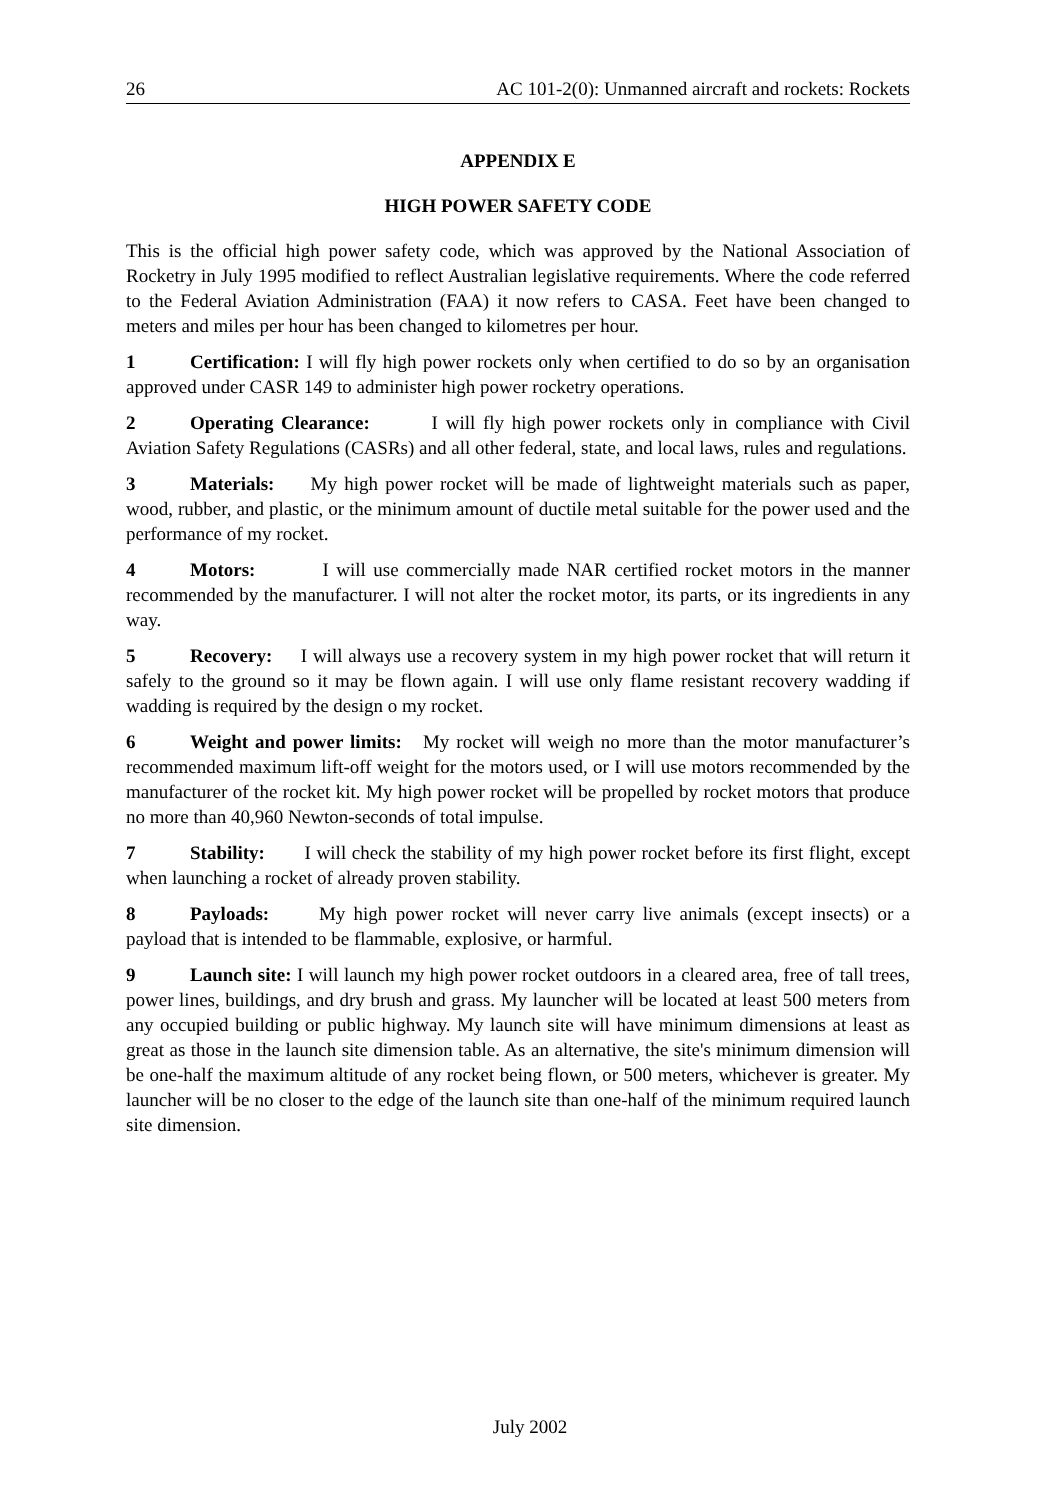26 AC 101-2(0): Unmanned aircraft and rockets: Rockets
APPENDIX E
HIGH POWER SAFETY CODE
This is the official high power safety code, which was approved by the National Association of Rocketry in July 1995 modified to reflect Australian legislative requirements. Where the code referred to the Federal Aviation Administration (FAA) it now refers to CASA. Feet have been changed to meters and miles per hour has been changed to kilometres per hour.
1 Certification: I will fly high power rockets only when certified to do so by an organisation approved under CASR 149 to administer high power rocketry operations.
2 Operating Clearance: I will fly high power rockets only in compliance with Civil Aviation Safety Regulations (CASRs) and all other federal, state, and local laws, rules and regulations.
3 Materials: My high power rocket will be made of lightweight materials such as paper, wood, rubber, and plastic, or the minimum amount of ductile metal suitable for the power used and the performance of my rocket.
4 Motors: I will use commercially made NAR certified rocket motors in the manner recommended by the manufacturer. I will not alter the rocket motor, its parts, or its ingredients in any way.
5 Recovery: I will always use a recovery system in my high power rocket that will return it safely to the ground so it may be flown again. I will use only flame resistant recovery wadding if wadding is required by the design o my rocket.
6 Weight and power limits: My rocket will weigh no more than the motor manufacturer’s recommended maximum lift-off weight for the motors used, or I will use motors recommended by the manufacturer of the rocket kit. My high power rocket will be propelled by rocket motors that produce no more than 40,960 Newton-seconds of total impulse.
7 Stability: I will check the stability of my high power rocket before its first flight, except when launching a rocket of already proven stability.
8 Payloads: My high power rocket will never carry live animals (except insects) or a payload that is intended to be flammable, explosive, or harmful.
9 Launch site: I will launch my high power rocket outdoors in a cleared area, free of tall trees, power lines, buildings, and dry brush and grass. My launcher will be located at least 500 meters from any occupied building or public highway. My launch site will have minimum dimensions at least as great as those in the launch site dimension table. As an alternative, the site's minimum dimension will be one-half the maximum altitude of any rocket being flown, or 500 meters, whichever is greater. My launcher will be no closer to the edge of the launch site than one-half of the minimum required launch site dimension.
July 2002